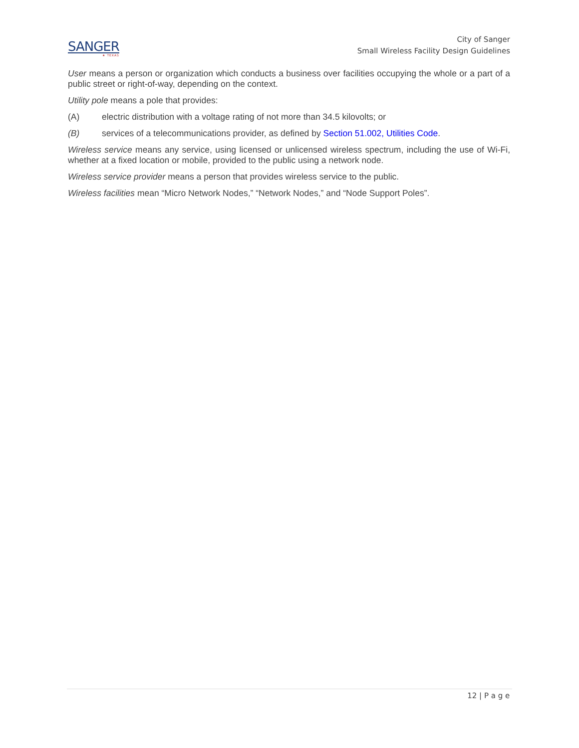SANGER
★ TEXAS
City of Sanger
Small Wireless Facility Design Guidelines
User means a person or organization which conducts a business over facilities occupying the whole or a part of a public street or right-of-way, depending on the context.
Utility pole means a pole that provides:
(A) electric distribution with a voltage rating of not more than 34.5 kilovolts; or
(B) services of a telecommunications provider, as defined by Section 51.002, Utilities Code.
Wireless service means any service, using licensed or unlicensed wireless spectrum, including the use of Wi-Fi, whether at a fixed location or mobile, provided to the public using a network node.
Wireless service provider means a person that provides wireless service to the public.
Wireless facilities mean “Micro Network Nodes,” “Network Nodes,” and “Node Support Poles”.
12 | P a g e